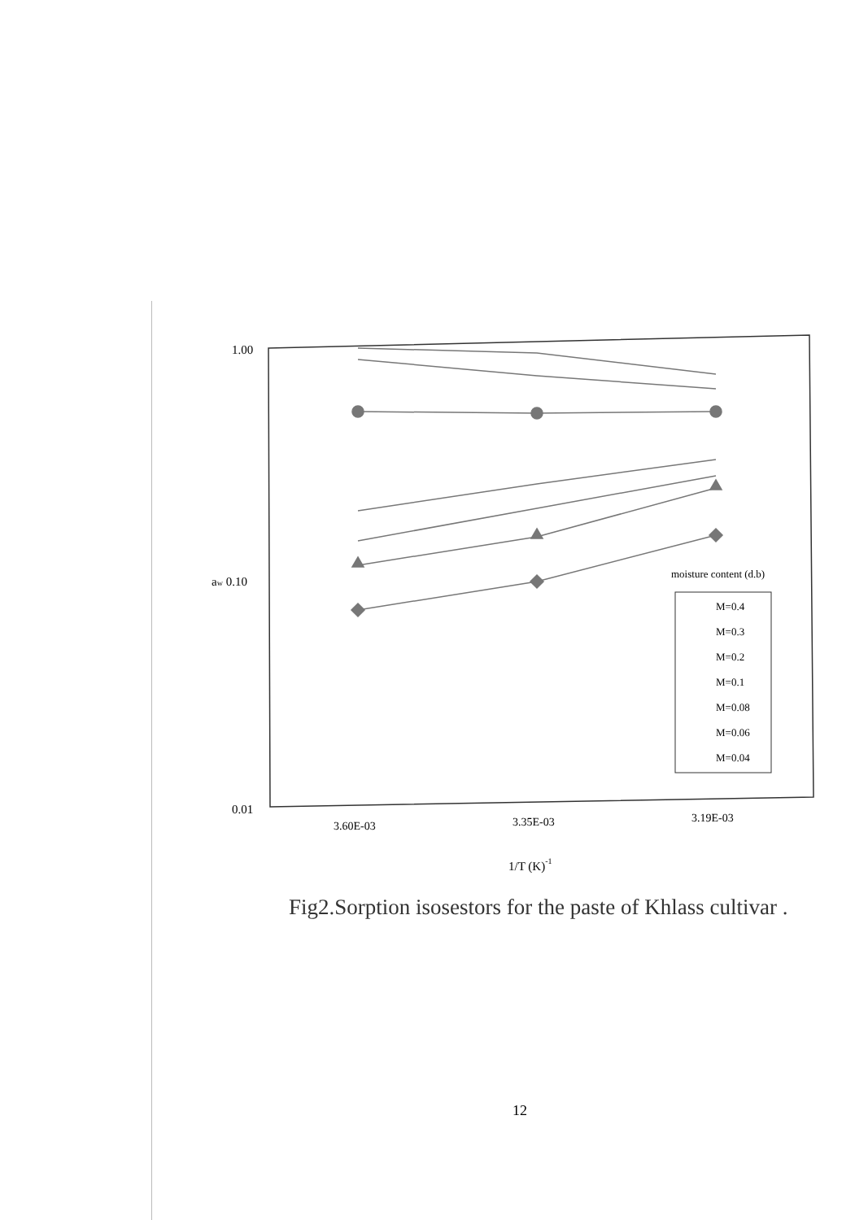1.00
aw 0.10
0.01
moisture content (d.b)
M=0.4
M=0.3
M=0.2
M=0.1
M=0.08
M=0.06
M=0.04
3.60E-03
3.35E-03
3.19E-03
1/T (K)-1
Fig2.Sorption isosestors for the paste of Khlass cultivar .
12